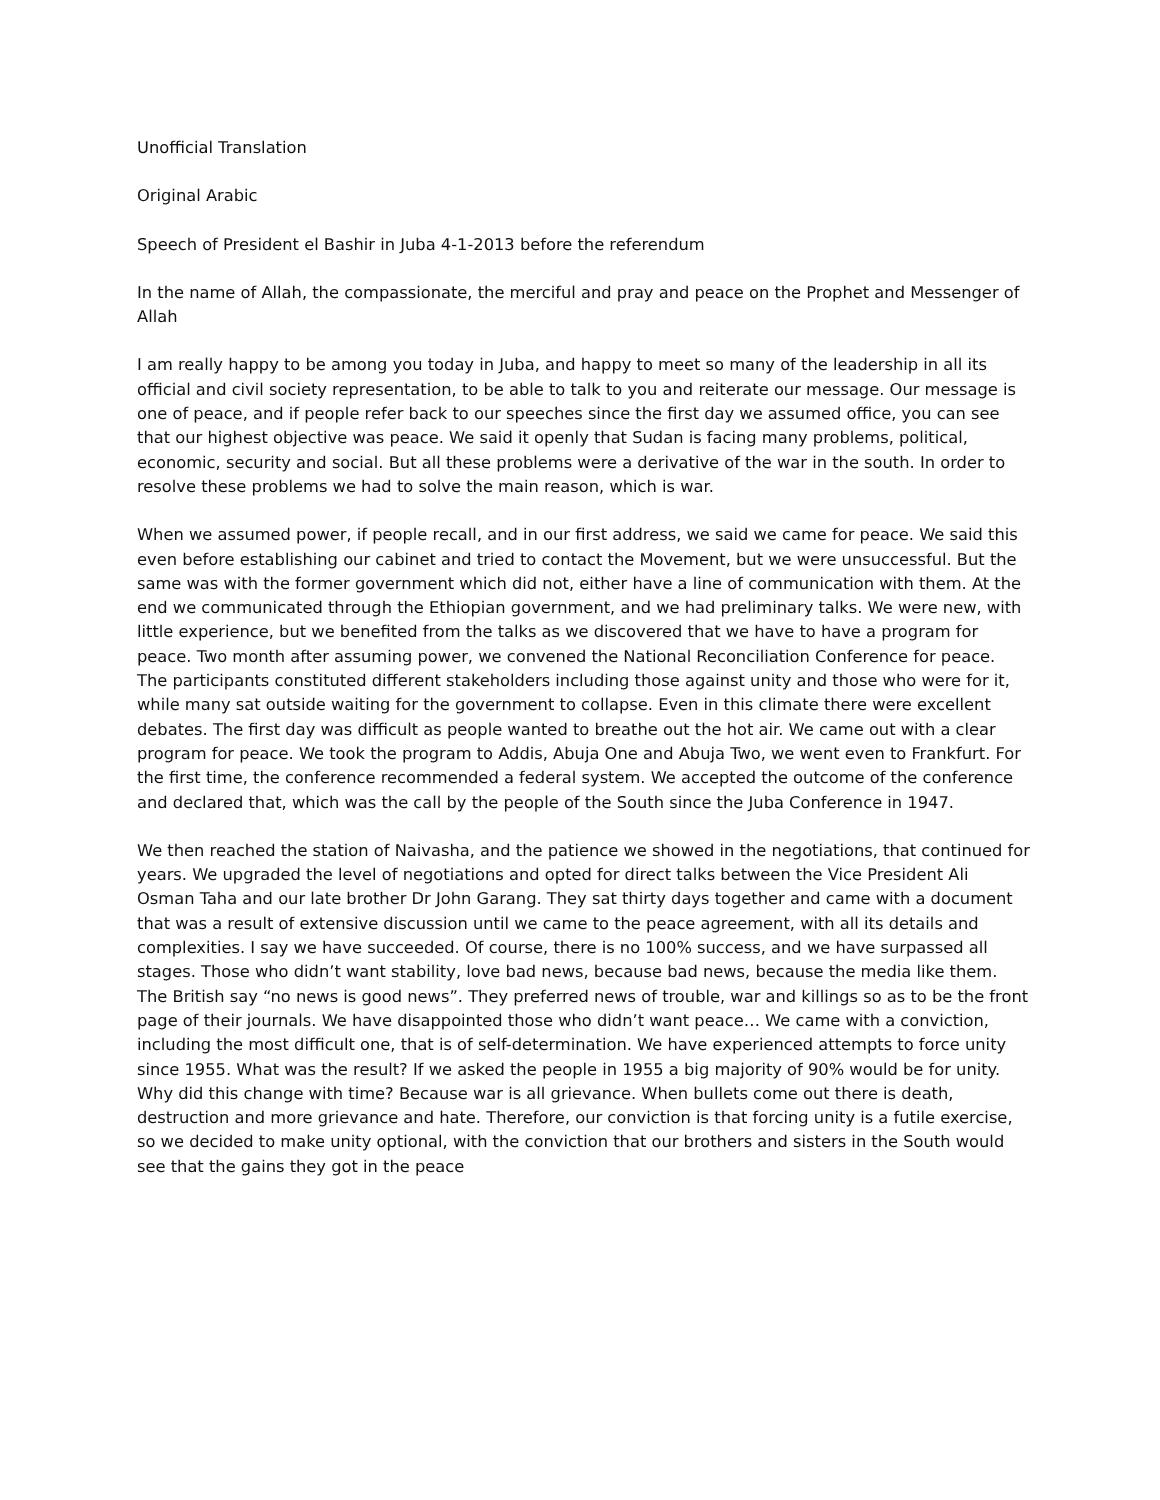Unofficial Translation
Original Arabic
Speech of President el Bashir in Juba 4-1-2013 before the referendum
In the name of Allah, the compassionate, the merciful and pray and peace on the Prophet and Messenger of Allah
I am really happy to be among you today in Juba, and happy to meet so many of the leadership in all its official and civil society representation, to be able to talk to you and reiterate our message. Our message is one of peace, and if people refer back to our speeches since the first day we assumed office, you can see that our highest objective was peace. We said it openly that Sudan is facing many problems, political, economic, security and social. But all these problems were a derivative of the war in the south. In order to resolve these problems we had to solve the main reason, which is war.
When we assumed power, if people recall, and in our first address, we said we came for peace. We said this even before establishing our cabinet and tried to contact the Movement, but we were unsuccessful. But the same was with the former government which did not, either have a line of communication with them. At the end we communicated through the Ethiopian government, and we had preliminary talks. We were new, with little experience, but we benefited from the talks as we discovered that we have to have a program for peace. Two month after assuming power, we convened the National Reconciliation Conference for peace. The participants constituted different stakeholders including those against unity and those who were for it, while many sat outside waiting for the government to collapse. Even in this climate there were excellent debates. The first day was difficult as people wanted to breathe out the hot air. We came out with a clear program for peace. We took the program to Addis, Abuja One and Abuja Two, we went even to Frankfurt. For the first time, the conference recommended a federal system. We accepted the outcome of the conference and declared that, which was the call by the people of the South since the Juba Conference in 1947.
We then reached the station of Naivasha, and the patience we showed in the negotiations, that continued for years. We upgraded the level of negotiations and opted for direct talks between the Vice President Ali Osman Taha and our late brother Dr John Garang. They sat thirty days together and came with a document that was a result of extensive discussion until we came to the peace agreement, with all its details and complexities. I say we have succeeded. Of course, there is no 100% success, and we have surpassed all stages. Those who didn’t want stability, love bad news, because bad news, because the media like them. The British say “no news is good news”. They preferred news of trouble, war and killings so as to be the front page of their journals. We have disappointed those who didn’t want peace… We came with a conviction, including the most difficult one, that is of self-determination. We have experienced attempts to force unity since 1955. What was the result? If we asked the people in 1955 a big majority of 90% would be for unity. Why did this change with time? Because war is all grievance. When bullets come out there is death, destruction and more grievance and hate. Therefore, our conviction is that forcing unity is a futile exercise, so we decided to make unity optional, with the conviction that our brothers and sisters in the South would see that the gains they got in the peace